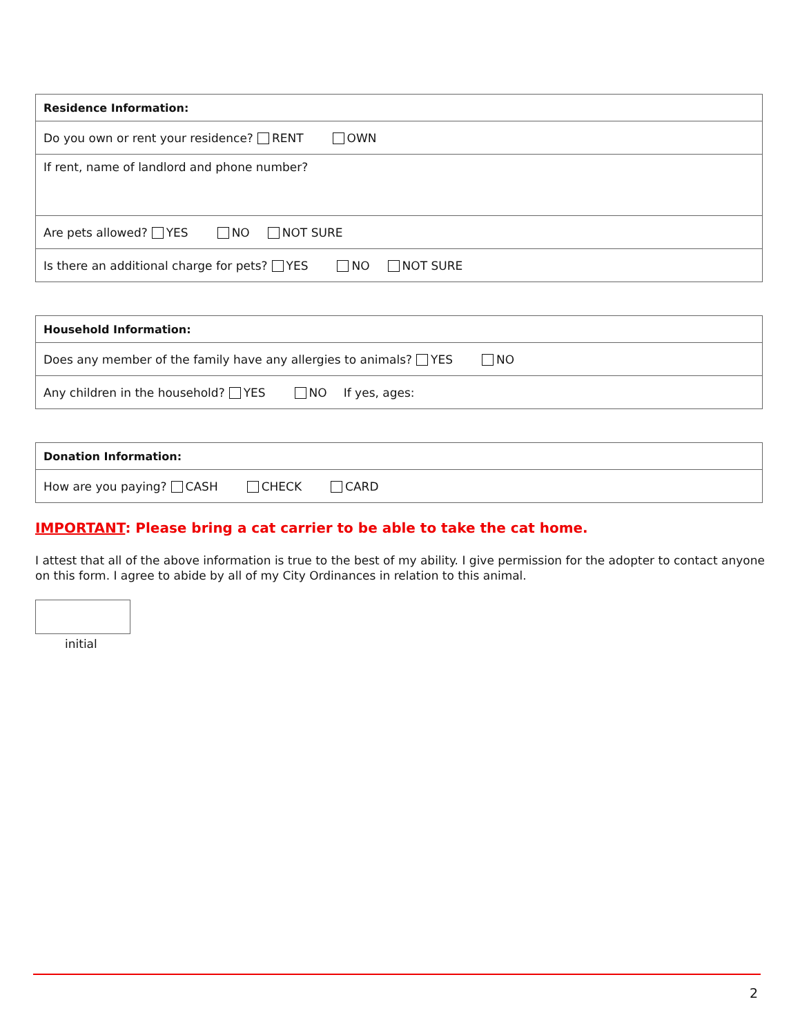| Residence Information: |
| --- |
| Do you own or rent your residence? RENT OWN |
| If rent, name of landlord and phone number? |
| Are pets allowed? YES NO NOT SURE |
| Is there an additional charge for pets? YES NO NOT SURE |
| Household Information: |
| --- |
| Does any member of the family have any allergies to animals? YES NO |
| Any children in the household? YES NO If yes, ages: |
| Donation Information: |
| --- |
| How are you paying? CASH CHECK CARD |
IMPORTANT: Please bring a cat carrier to be able to take the cat home.
I attest that all of the above information is true to the best of my ability. I give permission for the adopter to contact anyone on this form. I agree to abide by all of my City Ordinances in relation to this animal.
initial
2